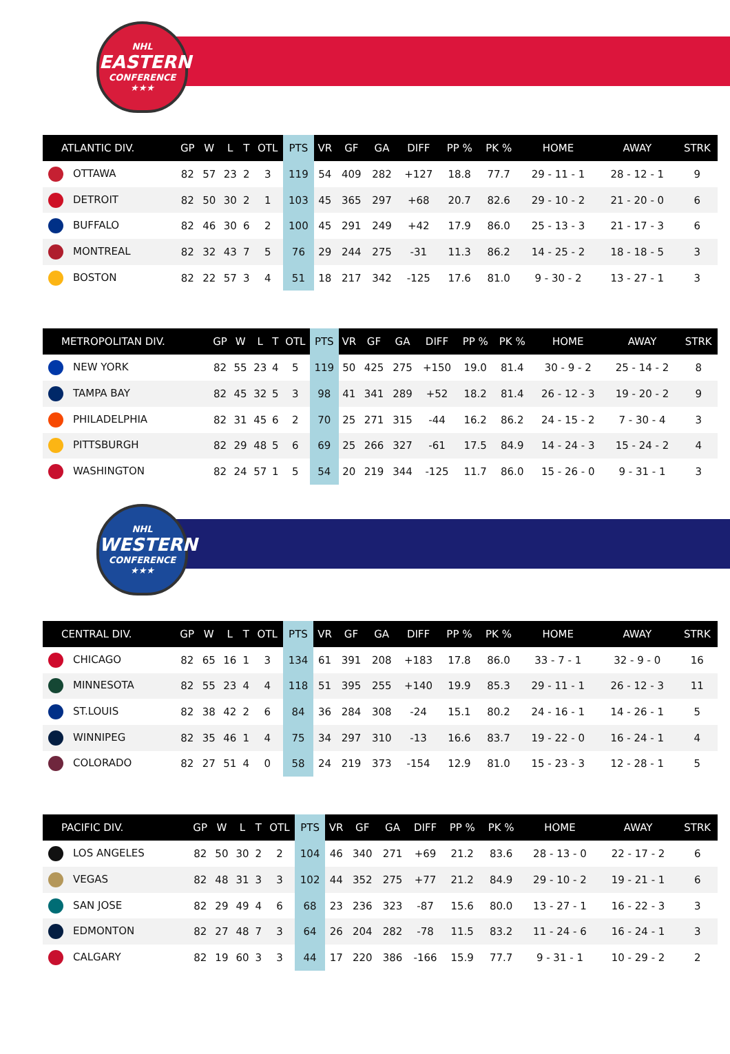NHL
EASTERN
CONFERENCE
★★★
| ATLANTIC DIV. | GP | W | L | T | OTL | PTS | VR | GF | GA | DIFF | PP % | PK % | HOME | AWAY | STRK |
| --- | --- | --- | --- | --- | --- | --- | --- | --- | --- | --- | --- | --- | --- | --- | --- |
| OTTAWA | 82 | 57 | 23 | 2 | 3 | 119 | 54 | 409 | 282 | +127 | 18.8 | 77.7 | 29 - 11 - 1 | 28 - 12 - 1 | 9 |
| DETROIT | 82 | 50 | 30 | 2 | 1 | 103 | 45 | 365 | 297 | +68 | 20.7 | 82.6 | 29 - 10 - 2 | 21 - 20 - 0 | 6 |
| BUFFALO | 82 | 46 | 30 | 6 | 2 | 100 | 45 | 291 | 249 | +42 | 17.9 | 86.0 | 25 - 13 - 3 | 21 - 17 - 3 | 6 |
| MONTREAL | 82 | 32 | 43 | 7 | 5 | 76 | 29 | 244 | 275 | -31 | 11.3 | 86.2 | 14 - 25 - 2 | 18 - 18 - 5 | 3 |
| BOSTON | 82 | 22 | 57 | 3 | 4 | 51 | 18 | 217 | 342 | -125 | 17.6 | 81.0 | 9 - 30 - 2 | 13 - 27 - 1 | 3 |
| METROPOLITAN DIV. | GP | W | L | T | OTL | PTS | VR | GF | GA | DIFF | PP % | PK % | HOME | AWAY | STRK |
| --- | --- | --- | --- | --- | --- | --- | --- | --- | --- | --- | --- | --- | --- | --- | --- |
| NEW YORK | 82 | 55 | 23 | 4 | 5 | 119 | 50 | 425 | 275 | +150 | 19.0 | 81.4 | 30 - 9 - 2 | 25 - 14 - 2 | 8 |
| TAMPA BAY | 82 | 45 | 32 | 5 | 3 | 98 | 41 | 341 | 289 | +52 | 18.2 | 81.4 | 26 - 12 - 3 | 19 - 20 - 2 | 9 |
| PHILADELPHIA | 82 | 31 | 45 | 6 | 2 | 70 | 25 | 271 | 315 | -44 | 16.2 | 86.2 | 24 - 15 - 2 | 7 - 30 - 4 | 3 |
| PITTSBURGH | 82 | 29 | 48 | 5 | 6 | 69 | 25 | 266 | 327 | -61 | 17.5 | 84.9 | 14 - 24 - 3 | 15 - 24 - 2 | 4 |
| WASHINGTON | 82 | 24 | 57 | 1 | 5 | 54 | 20 | 219 | 344 | -125 | 11.7 | 86.0 | 15 - 26 - 0 | 9 - 31 - 1 | 3 |
NHL
WESTERN
CONFERENCE
★★★
| CENTRAL DIV. | GP | W | L | T | OTL | PTS | VR | GF | GA | DIFF | PP % | PK % | HOME | AWAY | STRK |
| --- | --- | --- | --- | --- | --- | --- | --- | --- | --- | --- | --- | --- | --- | --- | --- |
| CHICAGO | 82 | 65 | 16 | 1 | 3 | 134 | 61 | 391 | 208 | +183 | 17.8 | 86.0 | 33 - 7 - 1 | 32 - 9 - 0 | 16 |
| MINNESOTA | 82 | 55 | 23 | 4 | 4 | 118 | 51 | 395 | 255 | +140 | 19.9 | 85.3 | 29 - 11 - 1 | 26 - 12 - 3 | 11 |
| ST.LOUIS | 82 | 38 | 42 | 2 | 6 | 84 | 36 | 284 | 308 | -24 | 15.1 | 80.2 | 24 - 16 - 1 | 14 - 26 - 1 | 5 |
| WINNIPEG | 82 | 35 | 46 | 1 | 4 | 75 | 34 | 297 | 310 | -13 | 16.6 | 83.7 | 19 - 22 - 0 | 16 - 24 - 1 | 4 |
| COLORADO | 82 | 27 | 51 | 4 | 0 | 58 | 24 | 219 | 373 | -154 | 12.9 | 81.0 | 15 - 23 - 3 | 12 - 28 - 1 | 5 |
| PACIFIC DIV. | GP | W | L | T | OTL | PTS | VR | GF | GA | DIFF | PP % | PK % | HOME | AWAY | STRK |
| --- | --- | --- | --- | --- | --- | --- | --- | --- | --- | --- | --- | --- | --- | --- | --- |
| LOS ANGELES | 82 | 50 | 30 | 2 | 2 | 104 | 46 | 340 | 271 | +69 | 21.2 | 83.6 | 28 - 13 - 0 | 22 - 17 - 2 | 6 |
| VEGAS | 82 | 48 | 31 | 3 | 3 | 102 | 44 | 352 | 275 | +77 | 21.2 | 84.9 | 29 - 10 - 2 | 19 - 21 - 1 | 6 |
| SAN JOSE | 82 | 29 | 49 | 4 | 6 | 68 | 23 | 236 | 323 | -87 | 15.6 | 80.0 | 13 - 27 - 1 | 16 - 22 - 3 | 3 |
| EDMONTON | 82 | 27 | 48 | 7 | 3 | 64 | 26 | 204 | 282 | -78 | 11.5 | 83.2 | 11 - 24 - 6 | 16 - 24 - 1 | 3 |
| CALGARY | 82 | 19 | 60 | 3 | 3 | 44 | 17 | 220 | 386 | -166 | 15.9 | 77.7 | 9 - 31 - 1 | 10 - 29 - 2 | 2 |